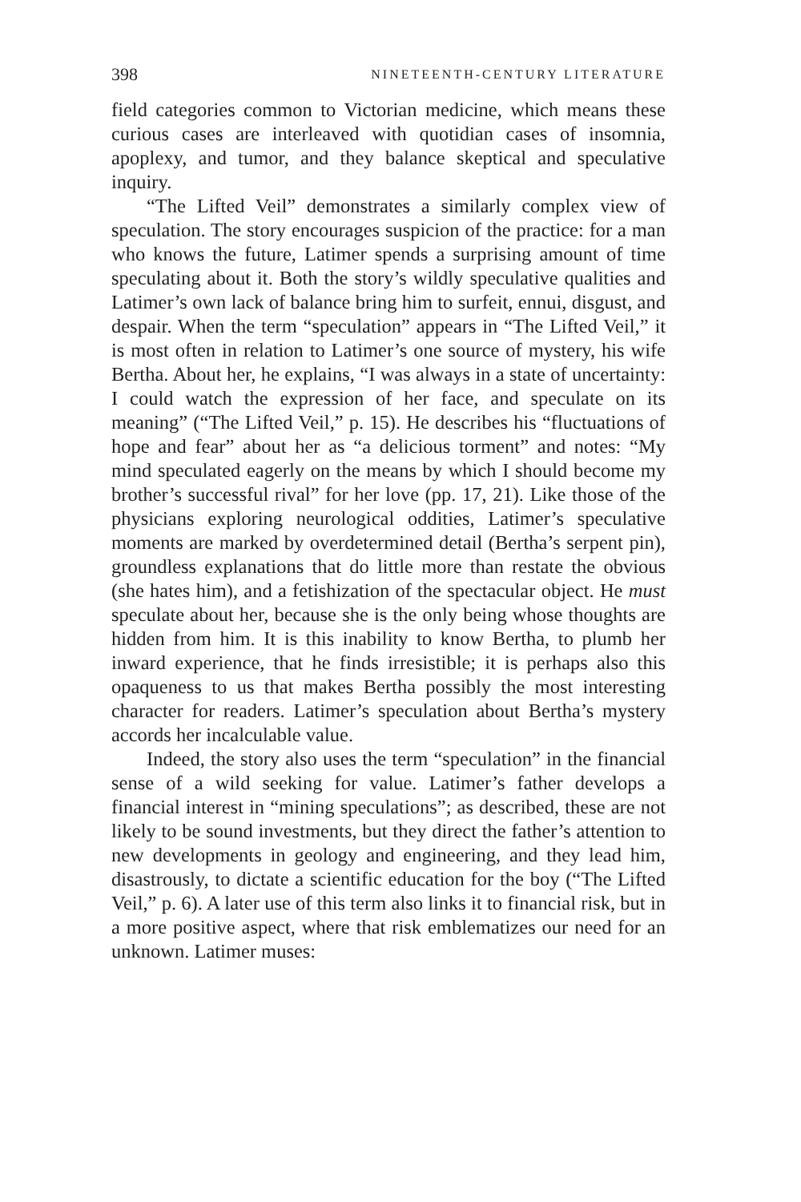398 NINETEENTH-CENTURY LITERATURE
field categories common to Victorian medicine, which means these curious cases are interleaved with quotidian cases of insomnia, apoplexy, and tumor, and they balance skeptical and speculative inquiry.
“The Lifted Veil” demonstrates a similarly complex view of speculation. The story encourages suspicion of the practice: for a man who knows the future, Latimer spends a surprising amount of time speculating about it. Both the story’s wildly speculative qualities and Latimer’s own lack of balance bring him to surfeit, ennui, disgust, and despair. When the term “speculation” appears in “The Lifted Veil,” it is most often in relation to Latimer’s one source of mystery, his wife Bertha. About her, he explains, “I was always in a state of uncertainty: I could watch the expression of her face, and speculate on its meaning” (“The Lifted Veil,” p. 15). He describes his “fluctuations of hope and fear” about her as “a delicious torment” and notes: “My mind speculated eagerly on the means by which I should become my brother’s successful rival” for her love (pp. 17, 21). Like those of the physicians exploring neurological oddities, Latimer’s speculative moments are marked by overdetermined detail (Bertha’s serpent pin), groundless explanations that do little more than restate the obvious (she hates him), and a fetishization of the spectacular object. He must speculate about her, because she is the only being whose thoughts are hidden from him. It is this inability to know Bertha, to plumb her inward experience, that he finds irresistible; it is perhaps also this opaqueness to us that makes Bertha possibly the most interesting character for readers. Latimer’s speculation about Bertha’s mystery accords her incalculable value.
Indeed, the story also uses the term “speculation” in the financial sense of a wild seeking for value. Latimer’s father develops a financial interest in “mining speculations”; as described, these are not likely to be sound investments, but they direct the father’s attention to new developments in geology and engineering, and they lead him, disastrously, to dictate a scientific education for the boy (“The Lifted Veil,” p. 6). A later use of this term also links it to financial risk, but in a more positive aspect, where that risk emblematizes our need for an unknown. Latimer muses: